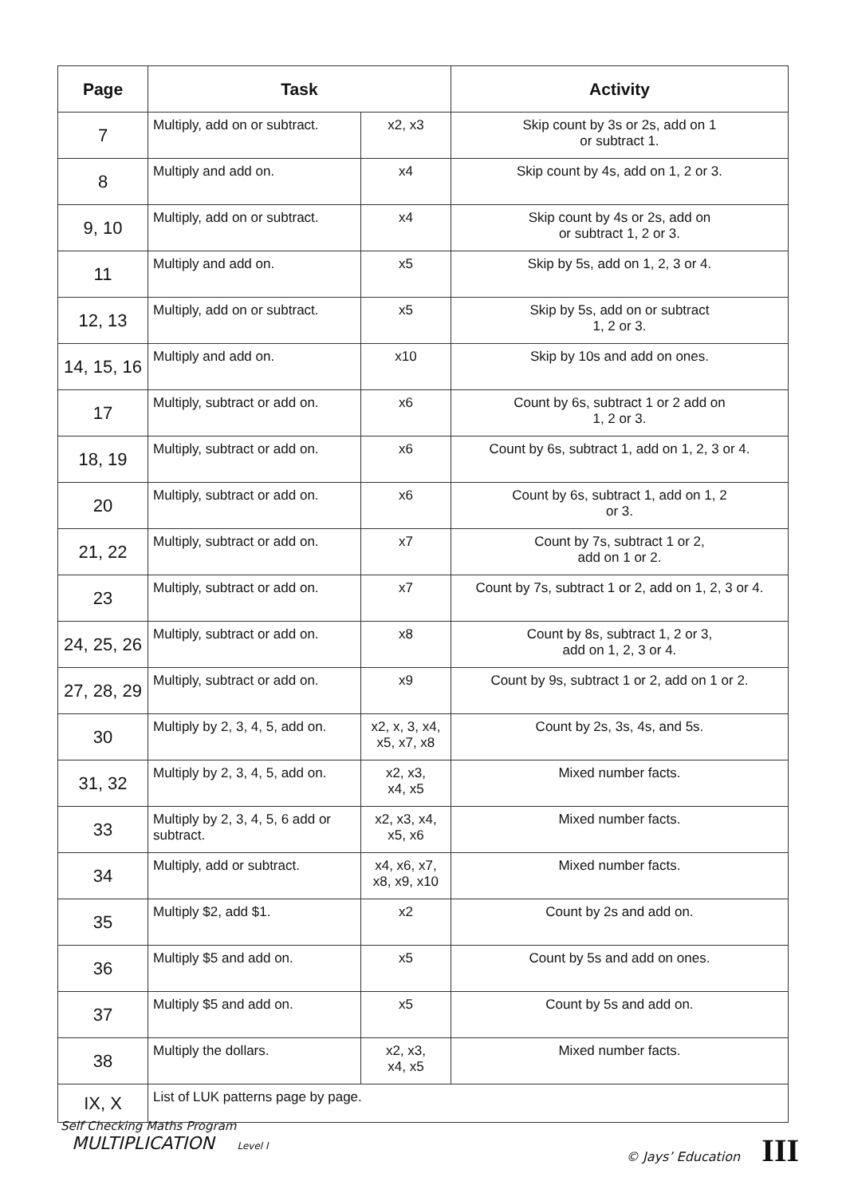| Page | Task | | Activity |
| --- | --- | --- | --- |
| 7 | Multiply, add on or subtract. | x2, x3 | Skip count by 3s or 2s, add on 1 or subtract 1. |
| 8 | Multiply and add on. | x4 | Skip count by 4s, add on 1, 2 or 3. |
| 9, 10 | Multiply, add on or subtract. | x4 | Skip count by 4s or 2s, add on or subtract 1, 2 or 3. |
| 11 | Multiply and add on. | x5 | Skip by 5s, add on 1, 2, 3 or 4. |
| 12, 13 | Multiply, add on or subtract. | x5 | Skip by 5s, add on or subtract 1, 2 or 3. |
| 14, 15, 16 | Multiply and add on. | x10 | Skip by 10s and add on ones. |
| 17 | Multiply, subtract or add on. | x6 | Count by 6s, subtract 1 or 2 add on 1, 2 or 3. |
| 18, 19 | Multiply, subtract or add on. | x6 | Count by 6s, subtract 1, add on 1, 2, 3 or 4. |
| 20 | Multiply, subtract or add on. | x6 | Count by 6s, subtract 1, add on 1, 2 or 3. |
| 21, 22 | Multiply, subtract or add on. | x7 | Count by 7s, subtract 1 or 2, add on 1 or 2. |
| 23 | Multiply, subtract or add on. | x7 | Count by 7s, subtract 1 or 2, add on 1, 2, 3 or 4. |
| 24, 25, 26 | Multiply, subtract or add on. | x8 | Count by 8s, subtract 1, 2 or 3, add on 1, 2, 3 or 4. |
| 27, 28, 29 | Multiply, subtract or add on. | x9 | Count by 9s, subtract 1 or 2, add on 1 or 2. |
| 30 | Multiply by 2, 3, 4, 5, add on. | x2, x, 3, x4, x5, x7, x8 | Count by 2s, 3s, 4s, and 5s. |
| 31, 32 | Multiply by 2, 3, 4, 5, add on. | x2, x3, x4, x5 | Mixed number facts. |
| 33 | Multiply by 2, 3, 4, 5, 6 add or subtract. | x2, x3, x4, x5, x6 | Mixed number facts. |
| 34 | Multiply, add or subtract. | x4, x6, x7, x8, x9, x10 | Mixed number facts. |
| 35 | Multiply $2, add $1. | x2 | Count by 2s and add on. |
| 36 | Multiply $5 and add on. | x5 | Count by 5s and add on ones. |
| 37 | Multiply $5 and add on. | x5 | Count by 5s and add on. |
| 38 | Multiply the dollars. | x2, x3, x4, x5 | Mixed number facts. |
| IX, X | List of LUK patterns page by page. | | |
Self Checking Maths Program
MULTIPLICATION Level I
© Jays’ Education III